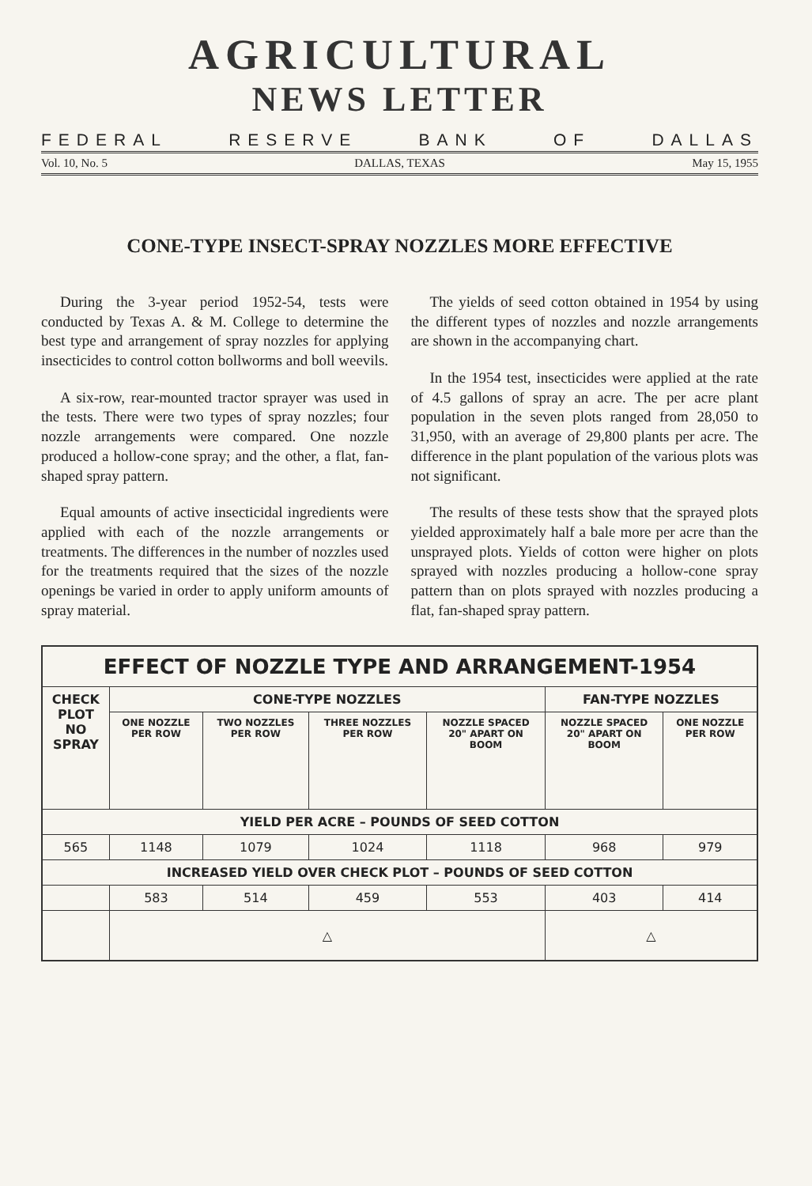AGRICULTURAL
NEWS LETTER
FEDERAL RESERVE BANK OF DALLAS
Vol. 10, No. 5 DALLAS, TEXAS May 15, 1955
CONE-TYPE INSECT-SPRAY NOZZLES MORE EFFECTIVE
During the 3-year period 1952-54, tests were conducted by Texas A. & M. College to determine the best type and arrangement of spray nozzles for applying insecticides to control cotton bollworms and boll weevils.
A six-row, rear-mounted tractor sprayer was used in the tests. There were two types of spray nozzles; four nozzle arrangements were compared. One nozzle produced a hollow-cone spray; and the other, a flat, fan-shaped spray pattern.
Equal amounts of active insecticidal ingredients were applied with each of the nozzle arrangements or treatments. The differences in the number of nozzles used for the treatments required that the sizes of the nozzle openings be varied in order to apply uniform amounts of spray material.
The yields of seed cotton obtained in 1954 by using the different types of nozzles and nozzle arrangements are shown in the accompanying chart.
In the 1954 test, insecticides were applied at the rate of 4.5 gallons of spray an acre. The per acre plant population in the seven plots ranged from 28,050 to 31,950, with an average of 29,800 plants per acre. The difference in the plant population of the various plots was not significant.
The results of these tests show that the sprayed plots yielded approximately half a bale more per acre than the unsprayed plots. Yields of cotton were higher on plots sprayed with nozzles producing a hollow-cone spray pattern than on plots sprayed with nozzles producing a flat, fan-shaped spray pattern.
| EFFECT OF NOZZLE TYPE AND ARRANGEMENT-1954 | | | | | | |
| --- | --- | --- | --- | --- | --- | --- |
| CHECK PLOT NO SPRAY | CONE-TYPE NOZZLES | | | | FAN-TYPE NOZZLES | |
| | ONE NOZZLE PER ROW | TWO NOZZLES PER ROW | THREE NOZZLES PER ROW | NOZZLE SPACED 20" APART ON BOOM | NOZZLE SPACED 20" APART ON BOOM | ONE NOZZLE PER ROW |
| YIELD PER ACRE – POUNDS OF SEED COTTON | | | | | | |
| 565 | 1148 | 1079 | 1024 | 1118 | 968 | 979 |
| INCREASED YIELD OVER CHECK PLOT – POUNDS OF SEED COTTON | | | | | | |
| | 583 | 514 | 459 | 553 | 403 | 414 |
| | △ | | | | △ | |